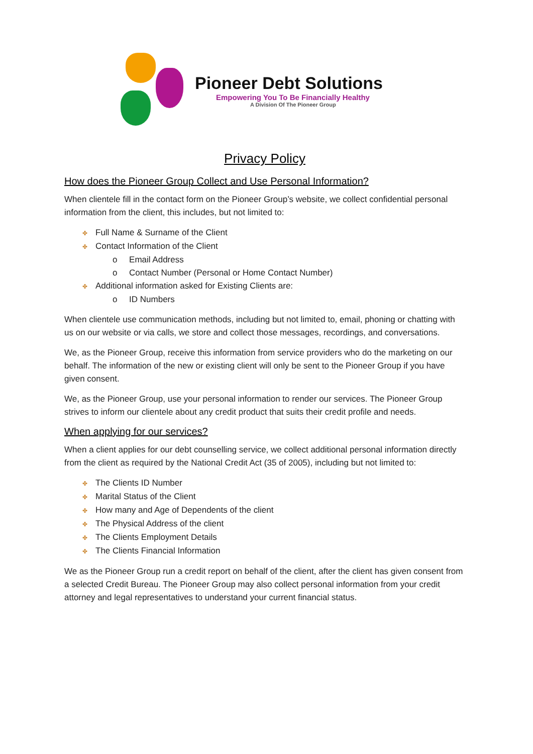Pioneer Debt Solutions
Empowering You To Be Financially Healthy
A Division Of The Pioneer Group
Privacy Policy
How does the Pioneer Group Collect and Use Personal Information?
When clientele fill in the contact form on the Pioneer Group’s website, we collect confidential personal information from the client, this includes, but not limited to:
✤ Full Name & Surname of the Client
✤ Contact Information of the Client
o Email Address
o Contact Number (Personal or Home Contact Number)
✤ Additional information asked for Existing Clients are:
o ID Numbers
When clientele use communication methods, including but not limited to, email, phoning or chatting with us on our website or via calls, we store and collect those messages, recordings, and conversations.
We, as the Pioneer Group, receive this information from service providers who do the marketing on our behalf. The information of the new or existing client will only be sent to the Pioneer Group if you have given consent.
We, as the Pioneer Group, use your personal information to render our services. The Pioneer Group strives to inform our clientele about any credit product that suits their credit profile and needs.
When applying for our services?
When a client applies for our debt counselling service, we collect additional personal information directly from the client as required by the National Credit Act (35 of 2005), including but not limited to:
✤ The Clients ID Number
✤ Marital Status of the Client
✤ How many and Age of Dependents of the client
✤ The Physical Address of the client
✤ The Clients Employment Details
✤ The Clients Financial Information
We as the Pioneer Group run a credit report on behalf of the client, after the client has given consent from a selected Credit Bureau. The Pioneer Group may also collect personal information from your credit attorney and legal representatives to understand your current financial status.